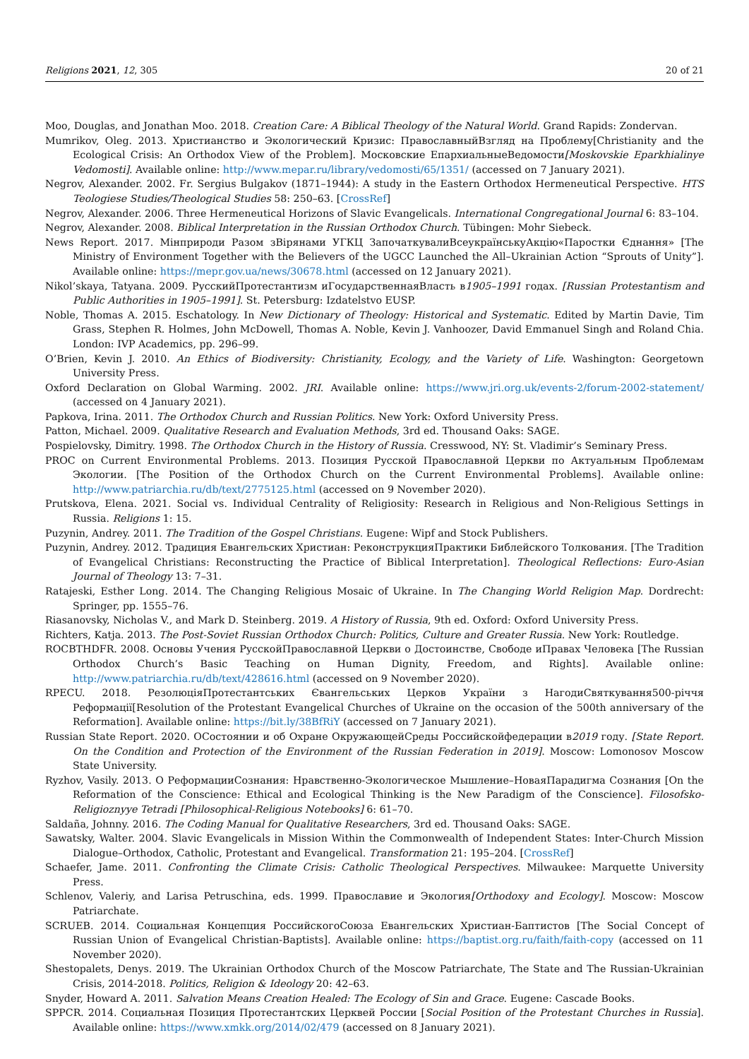Religions 2021, 12, 305 20 of 21
Moo, Douglas, and Jonathan Moo. 2018. Creation Care: A Biblical Theology of the Natural World. Grand Rapids: Zondervan.
Mumrikov, Oleg. 2013. Христианство и Экологический Кризис: ПравославныйВзгляд на Проблему[Christianity and the Ecological Crisis: An Orthodox View of the Problem]. Московские ЕпархиальныеВедомости[Moskovskie Eparkhialinye Vedomosti]. Available online: http://www.mepar.ru/library/vedomosti/65/1351/ (accessed on 7 January 2021).
Negrov, Alexander. 2002. Fr. Sergius Bulgakov (1871–1944): A study in the Eastern Orthodox Hermeneutical Perspective. HTS Teologiese Studies/Theological Studies 58: 250–63. [CrossRef]
Negrov, Alexander. 2006. Three Hermeneutical Horizons of Slavic Evangelicals. International Congregational Journal 6: 83–104.
Negrov, Alexander. 2008. Biblical Interpretation in the Russian Orthodox Church. Tübingen: Mohr Siebeck.
News Report. 2017. Мінприроди Разом зВірянами УГКЦ ЗапочаткувалиВсеукраїнськуАкцію«Паростки Єднання» [The Ministry of Environment Together with the Believers of the UGCC Launched the All–Ukrainian Action “Sprouts of Unity”]. Available online: https://mepr.gov.ua/news/30678.html (accessed on 12 January 2021).
Nikol’skaya, Tatyana. 2009. РусскийПротестантизм иГосударственнаяВласть в1905–1991 годах. [Russian Protestantism and Public Authorities in 1905–1991]. St. Petersburg: Izdatelstvo EUSP.
Noble, Thomas A. 2015. Eschatology. In New Dictionary of Theology: Historical and Systematic. Edited by Martin Davie, Tim Grass, Stephen R. Holmes, John McDowell, Thomas A. Noble, Kevin J. Vanhoozer, David Emmanuel Singh and Roland Chia. London: IVP Academics, pp. 296–99.
O’Brien, Kevin J. 2010. An Ethics of Biodiversity: Christianity, Ecology, and the Variety of Life. Washington: Georgetown University Press.
Oxford Declaration on Global Warming. 2002. JRI. Available online: https://www.jri.org.uk/events-2/forum-2002-statement/ (accessed on 4 January 2021).
Papkova, Irina. 2011. The Orthodox Church and Russian Politics. New York: Oxford University Press.
Patton, Michael. 2009. Qualitative Research and Evaluation Methods, 3rd ed. Thousand Oaks: SAGE.
Pospielovsky, Dimitry. 1998. The Orthodox Church in the History of Russia. Cresswood, NY: St. Vladimir’s Seminary Press.
PROC on Current Environmental Problems. 2013. Позиция Русской Православной Церкви по Актуальным Проблемам Экологии. [The Position of the Orthodox Church on the Current Environmental Problems]. Available online: http://www.patriarchia.ru/db/text/2775125.html (accessed on 9 November 2020).
Prutskova, Elena. 2021. Social vs. Individual Centrality of Religiosity: Research in Religious and Non-Religious Settings in Russia. Religions 1: 15.
Puzynin, Andrey. 2011. The Tradition of the Gospel Christians. Eugene: Wipf and Stock Publishers.
Puzynin, Andrey. 2012. Традиция Евангельских Христиан: РеконструкцияПрактики Библейского Толкования. [The Tradition of Evangelical Christians: Reconstructing the Practice of Biblical Interpretation]. Theological Reflections: Euro-Asian Journal of Theology 13: 7–31.
Ratajeski, Esther Long. 2014. The Changing Religious Mosaic of Ukraine. In The Changing World Religion Map. Dordrecht: Springer, pp. 1555–76.
Riasanovsky, Nicholas V., and Mark D. Steinberg. 2019. A History of Russia, 9th ed. Oxford: Oxford University Press.
Richters, Katja. 2013. The Post-Soviet Russian Orthodox Church: Politics, Culture and Greater Russia. New York: Routledge.
ROCBTHDFR. 2008. Основы Учения РусскойПравославной Церкви о Достоинстве, Свободе иПравах Человека [The Russian Orthodox Church’s Basic Teaching on Human Dignity, Freedom, and Rights]. Available online: http://www.patriarchia.ru/db/text/428616.html (accessed on 9 November 2020).
RPECU. 2018. РезолюціяПротестантських Євангельських Церков України з НагодиСвяткування500-річчя Реформації[Resolution of the Protestant Evangelical Churches of Ukraine on the occasion of the 500th anniversary of the Reformation]. Available online: https://bit.ly/38BfRiY (accessed on 7 January 2021).
Russian State Report. 2020. ОСостоянии и об Охране ОкружающейСреды Российскойфедерации в2019 году. [State Report. On the Condition and Protection of the Environment of the Russian Federation in 2019]. Moscow: Lomonosov Moscow State University.
Ryzhov, Vasily. 2013. О РеформацииСознания: Нравственно-Экологическое Мышление–НоваяПарадигма Сознания [On the Reformation of the Conscience: Ethical and Ecological Thinking is the New Paradigm of the Conscience]. Filosofsko-Religioznyye Tetradi [Philosophical-Religious Notebooks] 6: 61–70.
Saldaña, Johnny. 2016. The Coding Manual for Qualitative Researchers, 3rd ed. Thousand Oaks: SAGE.
Sawatsky, Walter. 2004. Slavic Evangelicals in Mission Within the Commonwealth of Independent States: Inter-Church Mission Dialogue–Orthodox, Catholic, Protestant and Evangelical. Transformation 21: 195–204. [CrossRef]
Schaefer, Jame. 2011. Confronting the Climate Crisis: Catholic Theological Perspectives. Milwaukee: Marquette University Press.
Schlenov, Valeriy, and Larisa Petruschina, eds. 1999. Православие и Экология[Orthodoxy and Ecology]. Moscow: Moscow Patriarchate.
SCRUEB. 2014. Социальная Концепция РоссийскогоСоюза Евангельских Христиан-Баптистов [The Social Concept of Russian Union of Evangelical Christian-Baptists]. Available online: https://baptist.org.ru/faith/faith-copy (accessed on 11 November 2020).
Shestopalets, Denys. 2019. The Ukrainian Orthodox Church of the Moscow Patriarchate, The State and The Russian-Ukrainian Crisis, 2014-2018. Politics, Religion & Ideology 20: 42–63.
Snyder, Howard A. 2011. Salvation Means Creation Healed: The Ecology of Sin and Grace. Eugene: Cascade Books.
SPPCR. 2014. Социальная Позиция Протестантских Церквей России [Social Position of the Protestant Churches in Russia]. Available online: https://www.xmkk.org/2014/02/479 (accessed on 8 January 2021).